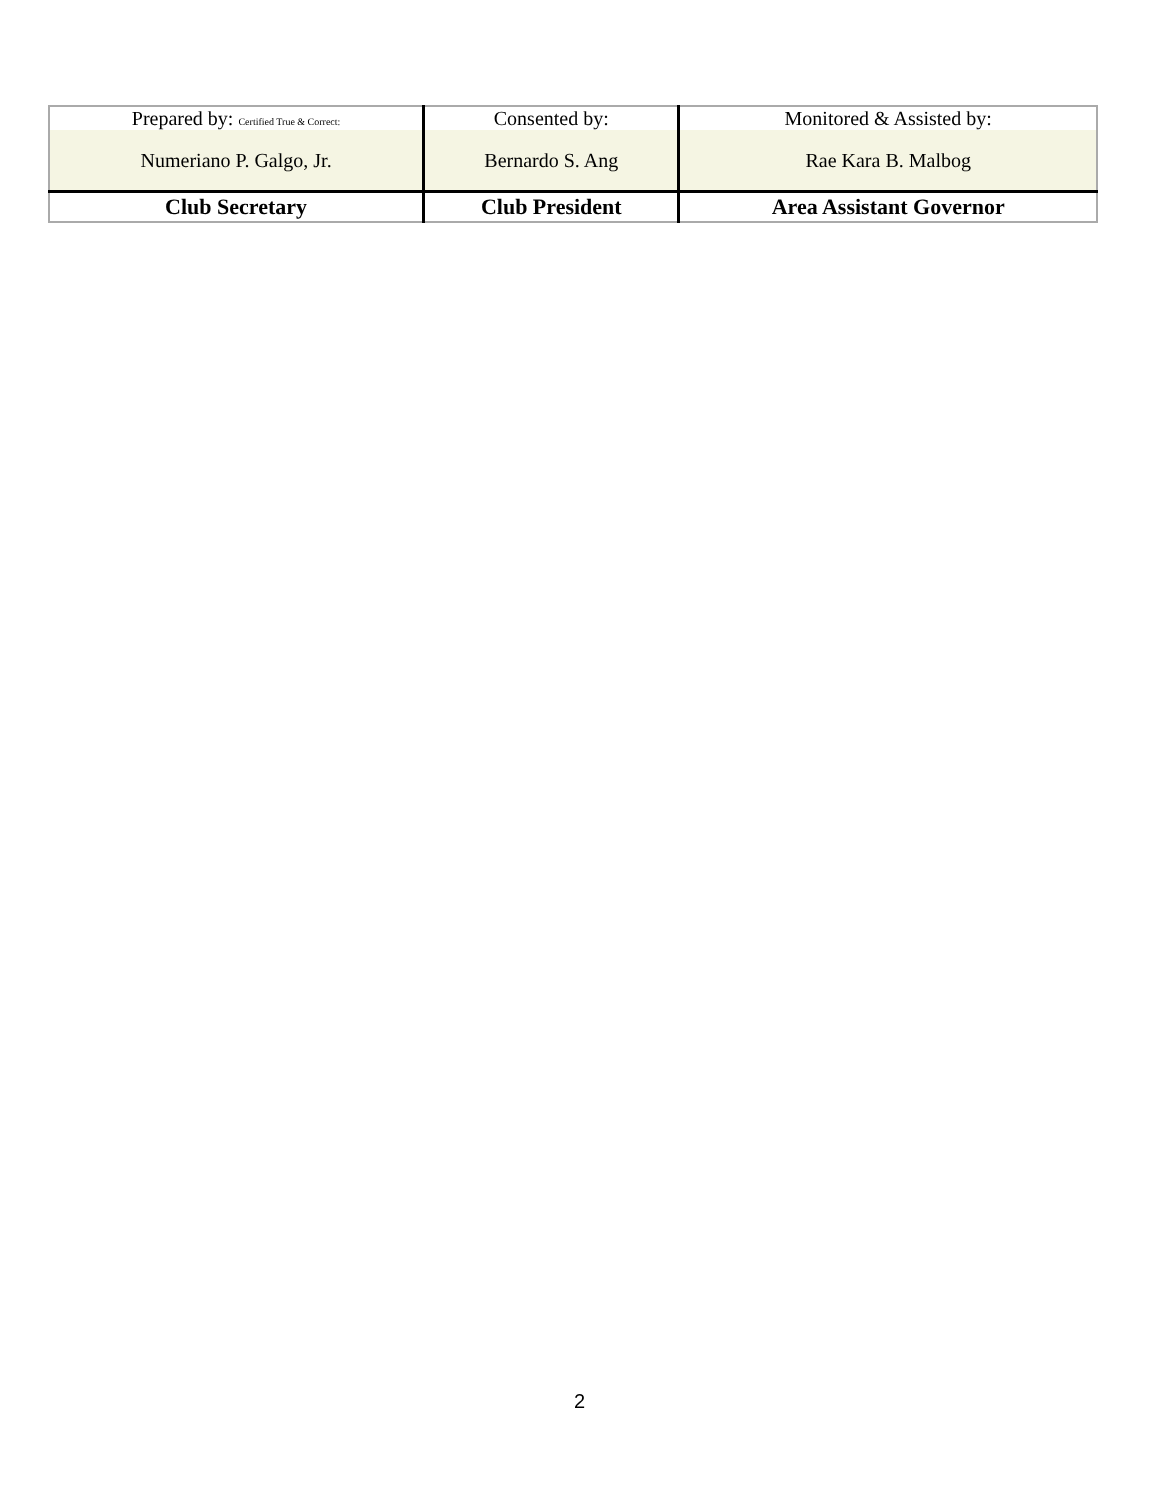| Prepared by: Certified True & Correct: | Consented by: | Monitored & Assisted by: |
| Numeriano P. Galgo, Jr. | Bernardo S. Ang | Rae Kara B. Malbog |
| Club Secretary | Club President | Area Assistant Governor |
2